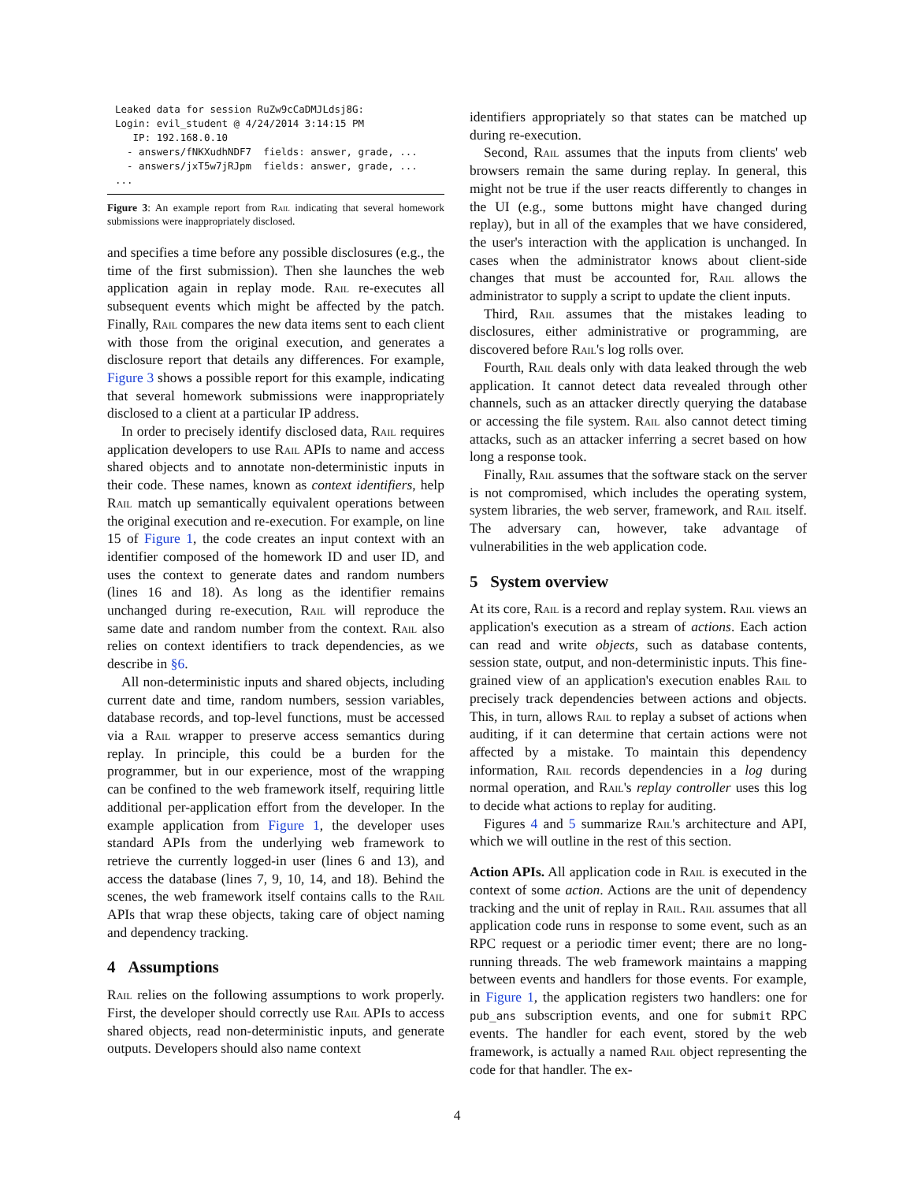Leaked data for session RuZw9cCaDMJLdsj8G:
Login: evil_student @ 4/24/2014 3:14:15 PM
   IP: 192.168.0.10
  - answers/fNKXudhNDF7  fields: answer, grade, ...
  - answers/jxT5w7jRJpm  fields: answer, grade, ...
...
Figure 3: An example report from Rail indicating that several homework submissions were inappropriately disclosed.
and specifies a time before any possible disclosures (e.g., the time of the first submission). Then she launches the web application again in replay mode. Rail re-executes all subsequent events which might be affected by the patch. Finally, Rail compares the new data items sent to each client with those from the original execution, and generates a disclosure report that details any differences. For example, Figure 3 shows a possible report for this example, indicating that several homework submissions were inappropriately disclosed to a client at a particular IP address.
In order to precisely identify disclosed data, Rail requires application developers to use Rail APIs to name and access shared objects and to annotate non-deterministic inputs in their code. These names, known as context identifiers, help Rail match up semantically equivalent operations between the original execution and re-execution. For example, on line 15 of Figure 1, the code creates an input context with an identifier composed of the homework ID and user ID, and uses the context to generate dates and random numbers (lines 16 and 18). As long as the identifier remains unchanged during re-execution, Rail will reproduce the same date and random number from the context. Rail also relies on context identifiers to track dependencies, as we describe in §6.
All non-deterministic inputs and shared objects, including current date and time, random numbers, session variables, database records, and top-level functions, must be accessed via a Rail wrapper to preserve access semantics during replay. In principle, this could be a burden for the programmer, but in our experience, most of the wrapping can be confined to the web framework itself, requiring little additional per-application effort from the developer. In the example application from Figure 1, the developer uses standard APIs from the underlying web framework to retrieve the currently logged-in user (lines 6 and 13), and access the database (lines 7, 9, 10, 14, and 18). Behind the scenes, the web framework itself contains calls to the Rail APIs that wrap these objects, taking care of object naming and dependency tracking.
4 Assumptions
Rail relies on the following assumptions to work properly. First, the developer should correctly use Rail APIs to access shared objects, read non-deterministic inputs, and generate outputs. Developers should also name context
identifiers appropriately so that states can be matched up during re-execution.
Second, Rail assumes that the inputs from clients' web browsers remain the same during replay. In general, this might not be true if the user reacts differently to changes in the UI (e.g., some buttons might have changed during replay), but in all of the examples that we have considered, the user's interaction with the application is unchanged. In cases when the administrator knows about client-side changes that must be accounted for, Rail allows the administrator to supply a script to update the client inputs.
Third, Rail assumes that the mistakes leading to disclosures, either administrative or programming, are discovered before Rail's log rolls over.
Fourth, Rail deals only with data leaked through the web application. It cannot detect data revealed through other channels, such as an attacker directly querying the database or accessing the file system. Rail also cannot detect timing attacks, such as an attacker inferring a secret based on how long a response took.
Finally, Rail assumes that the software stack on the server is not compromised, which includes the operating system, system libraries, the web server, framework, and Rail itself. The adversary can, however, take advantage of vulnerabilities in the web application code.
5 System overview
At its core, Rail is a record and replay system. Rail views an application's execution as a stream of actions. Each action can read and write objects, such as database contents, session state, output, and non-deterministic inputs. This fine-grained view of an application's execution enables Rail to precisely track dependencies between actions and objects. This, in turn, allows Rail to replay a subset of actions when auditing, if it can determine that certain actions were not affected by a mistake. To maintain this dependency information, Rail records dependencies in a log during normal operation, and Rail's replay controller uses this log to decide what actions to replay for auditing.
Figures 4 and 5 summarize Rail's architecture and API, which we will outline in the rest of this section.
Action APIs. All application code in Rail is executed in the context of some action. Actions are the unit of dependency tracking and the unit of replay in Rail. Rail assumes that all application code runs in response to some event, such as an RPC request or a periodic timer event; there are no long-running threads. The web framework maintains a mapping between events and handlers for those events. For example, in Figure 1, the application registers two handlers: one for pub_ans subscription events, and one for submit RPC events. The handler for each event, stored by the web framework, is actually a named Rail object representing the code for that handler. The ex-
4